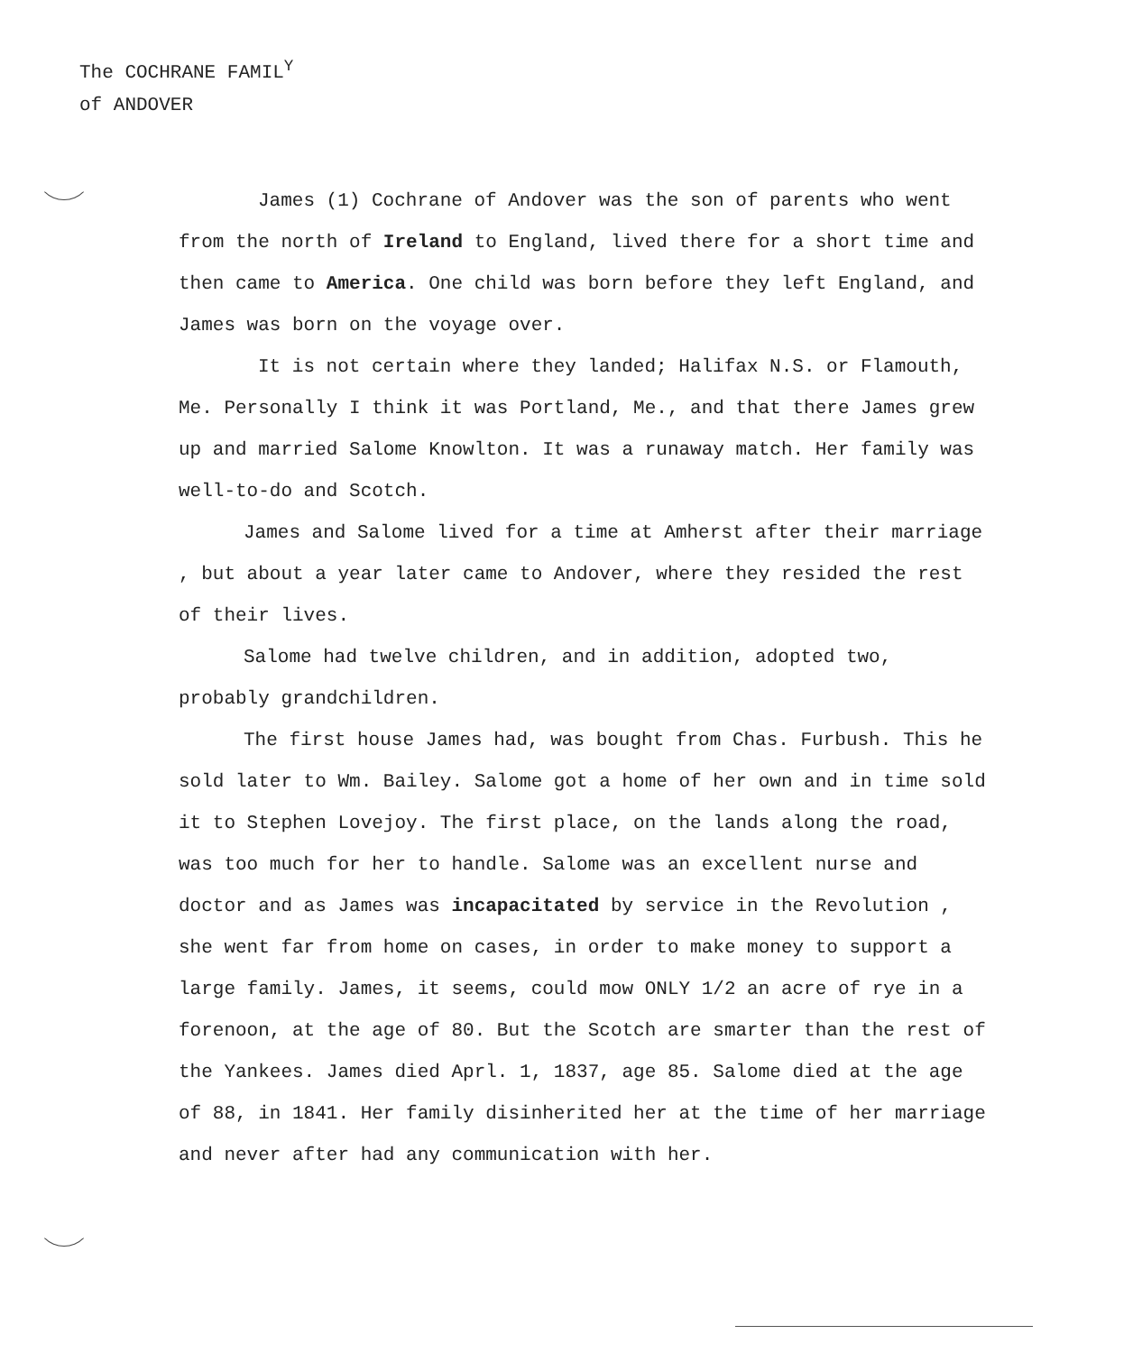The COCHRANE FAMIL<sup>Y</sup>
of ANDOVER
James (1) Cochrane of Andover was the son of parents who went from the north of Ireland to England, lived there for a short time and then came to America. One child was born before they left England, and James was born on the voyage over.
It is not certain where they landed; Halifax N.S. or Flamouth, Me. Personally I think it was Portland, Me., and that there James grew up and married Salome Knowlton. It was a runaway match. Her family was well-to-do and Scotch.
James and Salome lived for a time at Amherst after their marriage , but about a year later came to Andover, where they resided the rest of their lives.
Salome had twelve children, and in addition, adopted two, probably grandchildren.
The first house James had, was bought from Chas. Furbush. This he sold later to Wm. Bailey. Salome got a home of her own and in time sold it to Stephen Lovejoy. The first place, on the lands along the road, was too much for her to handle. Salome was an excellent nurse and doctor and as James was incapacitated by service in the Revolution , she went far from home on cases, in order to make money to support a large family. James, it seems, could mow ONLY 1/2 an acre of rye in a forenoon, at the age of 80. But the Scotch are smarter than the rest of the Yankees. James died Aprl. 1, 1837, age 85. Salome died at the age of 88, in 1841. Her family disinherited her at the time of her marriage and never after had any communication with her.